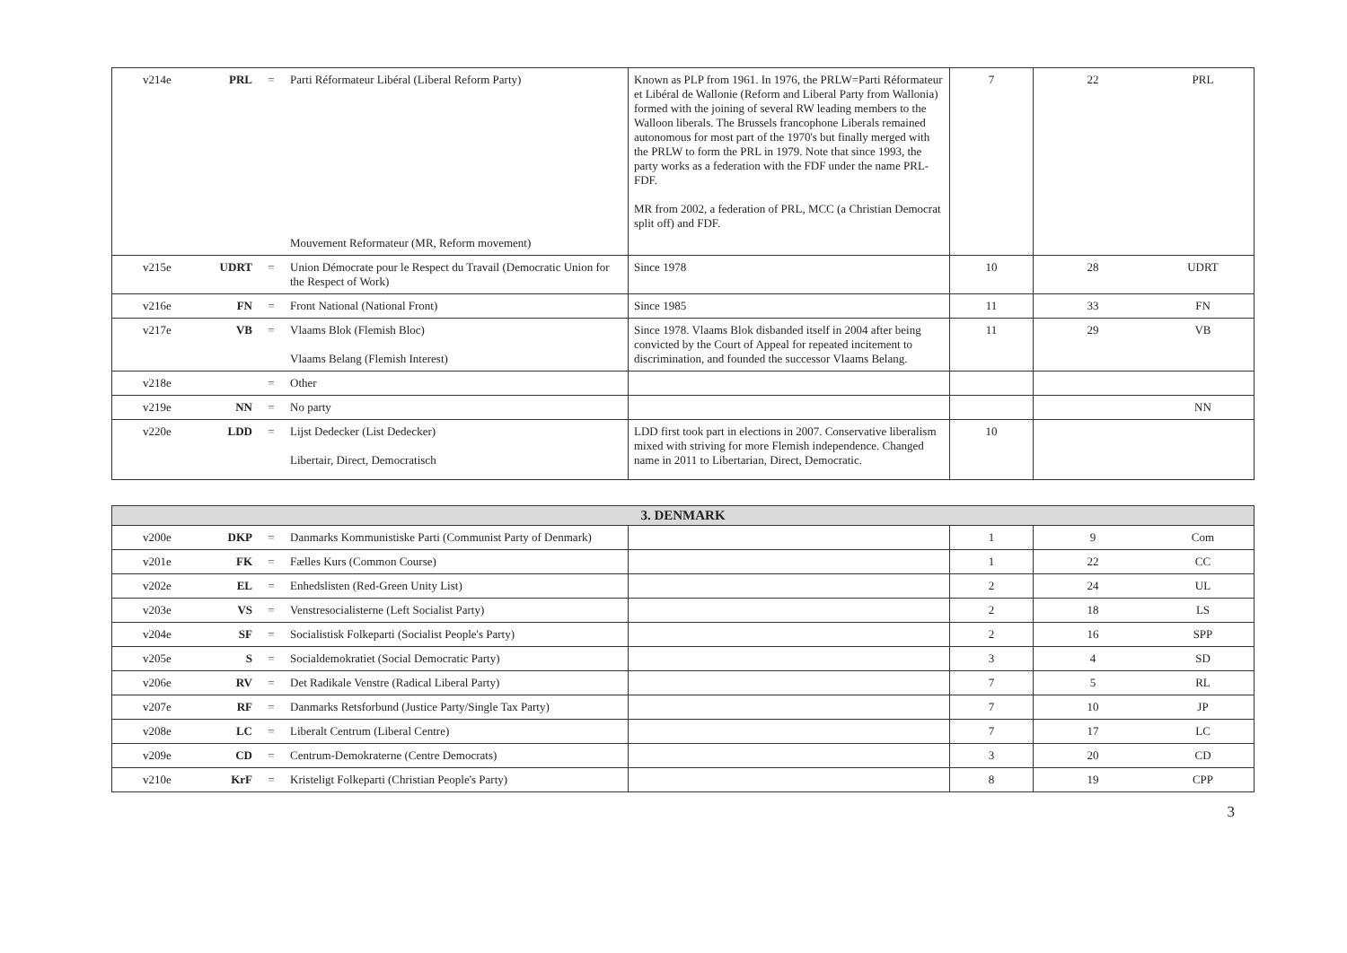| v214e | PRL | = | Parti Réformateur Libéral (Liberal Reform Party) Mouvement Reformateur (MR, Reform movement) | Known as PLP from 1961. In 1976, the PRLW=Parti Réformateur et Libéral de Wallonie (Reform and Liberal Party from Wallonia) formed with the joining of several RW leading members to the Walloon liberals. The Brussels francophone Liberals remained autonomous for most part of the 1970's but finally merged with the PRLW to form the PRL in 1979. Note that since 1993, the party works as a federation with the FDF under the name PRL-FDF. MR from 2002, a federation of PRL, MCC (a Christian Democrat split off) and FDF. | 7 | 22 | PRL |
| v215e | UDRT | = | Union Démocrate pour le Respect du Travail (Democratic Union for the Respect of Work) | Since 1978 | 10 | 28 | UDRT |
| v216e | FN | = | Front National (National Front) | Since 1985 | 11 | 33 | FN |
| v217e | VB | = | Vlaams Blok (Flemish Bloc) Vlaams Belang (Flemish Interest) | Since 1978. Vlaams Blok disbanded itself in 2004 after being convicted by the Court of Appeal for repeated incitement to discrimination, and founded the successor Vlaams Belang. | 11 | 29 | VB |
| v218e | | = | Other | | | | |
| v219e | NN | = | No party | | | | NN |
| v220e | LDD | = | Lijst Dedecker (List Dedecker) Libertair, Direct, Democratisch | LDD first took part in elections in 2007. Conservative liberalism mixed with striving for more Flemish independence. Changed name in 2011 to Libertarian, Direct, Democratic. | 10 | | |
| 3. DENMARK | | | | | | | |
| v200e | DKP | = | Danmarks Kommunistiske Parti (Communist Party of Denmark) | | 1 | 9 | Com |
| v201e | FK | = | Fælles Kurs (Common Course) | | 1 | 22 | CC |
| v202e | EL | = | Enhedslisten (Red-Green Unity List) | | 2 | 24 | UL |
| v203e | VS | = | Venstresocialisterne (Left Socialist Party) | | 2 | 18 | LS |
| v204e | SF | = | Socialistisk Folkeparti (Socialist People's Party) | | 2 | 16 | SPP |
| v205e | S | = | Socialdemokratiet (Social Democratic Party) | | 3 | 4 | SD |
| v206e | RV | = | Det Radikale Venstre (Radical Liberal Party) | | 7 | 5 | RL |
| v207e | RF | = | Danmarks Retsforbund (Justice Party/Single Tax Party) | | 7 | 10 | JP |
| v208e | LC | = | Liberalt Centrum (Liberal Centre) | | 7 | 17 | LC |
| v209e | CD | = | Centrum-Demokraterne (Centre Democrats) | | 3 | 20 | CD |
| v210e | KrF | = | Kristeligt Folkeparti (Christian People's Party) | | 8 | 19 | CPP |
3